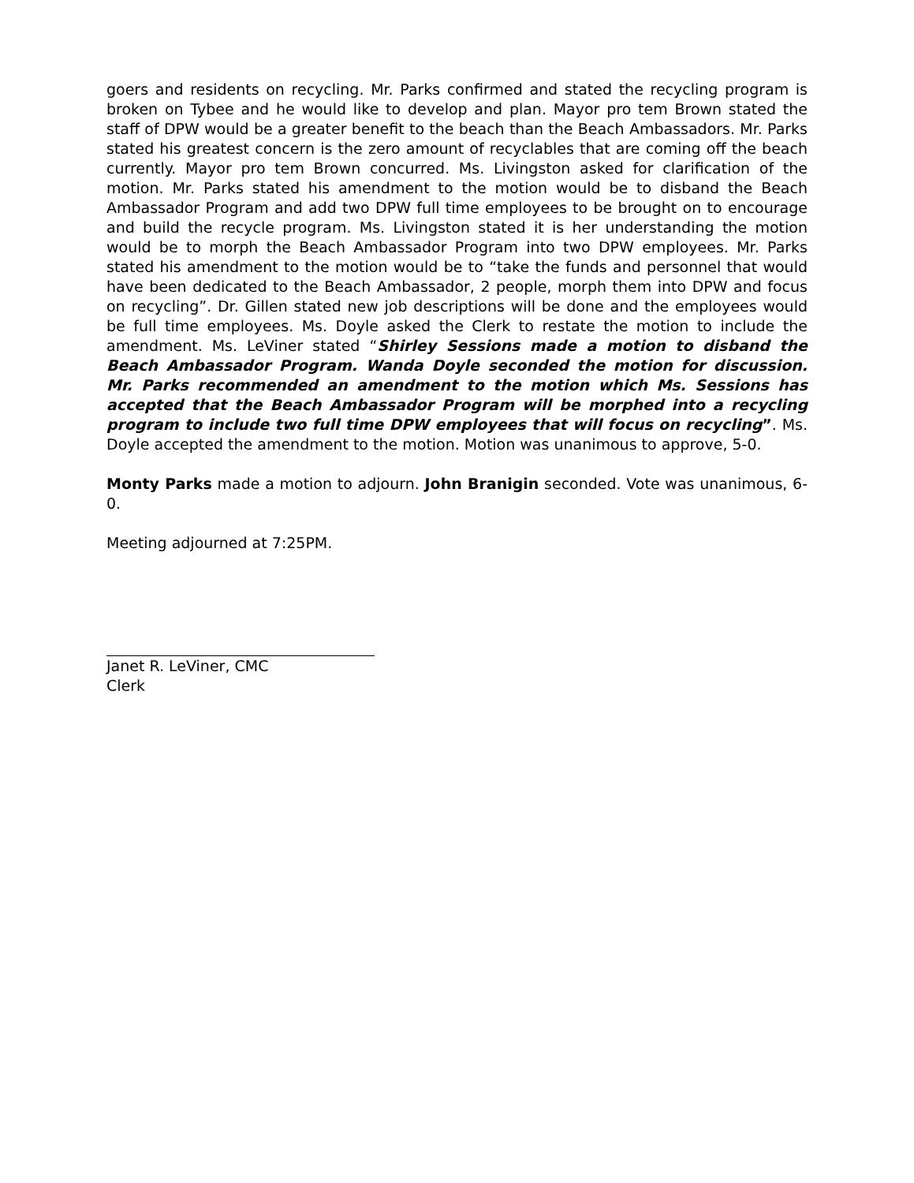goers and residents on recycling. Mr. Parks confirmed and stated the recycling program is broken on Tybee and he would like to develop and plan. Mayor pro tem Brown stated the staff of DPW would be a greater benefit to the beach than the Beach Ambassadors. Mr. Parks stated his greatest concern is the zero amount of recyclables that are coming off the beach currently. Mayor pro tem Brown concurred. Ms. Livingston asked for clarification of the motion. Mr. Parks stated his amendment to the motion would be to disband the Beach Ambassador Program and add two DPW full time employees to be brought on to encourage and build the recycle program. Ms. Livingston stated it is her understanding the motion would be to morph the Beach Ambassador Program into two DPW employees. Mr. Parks stated his amendment to the motion would be to “take the funds and personnel that would have been dedicated to the Beach Ambassador, 2 people, morph them into DPW and focus on recycling”. Dr. Gillen stated new job descriptions will be done and the employees would be full time employees. Ms. Doyle asked the Clerk to restate the motion to include the amendment. Ms. LeViner stated “Shirley Sessions made a motion to disband the Beach Ambassador Program. Wanda Doyle seconded the motion for discussion. Mr. Parks recommended an amendment to the motion which Ms. Sessions has accepted that the Beach Ambassador Program will be morphed into a recycling program to include two full time DPW employees that will focus on recycling”. Ms. Doyle accepted the amendment to the motion. Motion was unanimous to approve, 5-0.
Monty Parks made a motion to adjourn. John Branigin seconded. Vote was unanimous, 6-0.
Meeting adjourned at 7:25PM.
Janet R. LeViner, CMC
Clerk